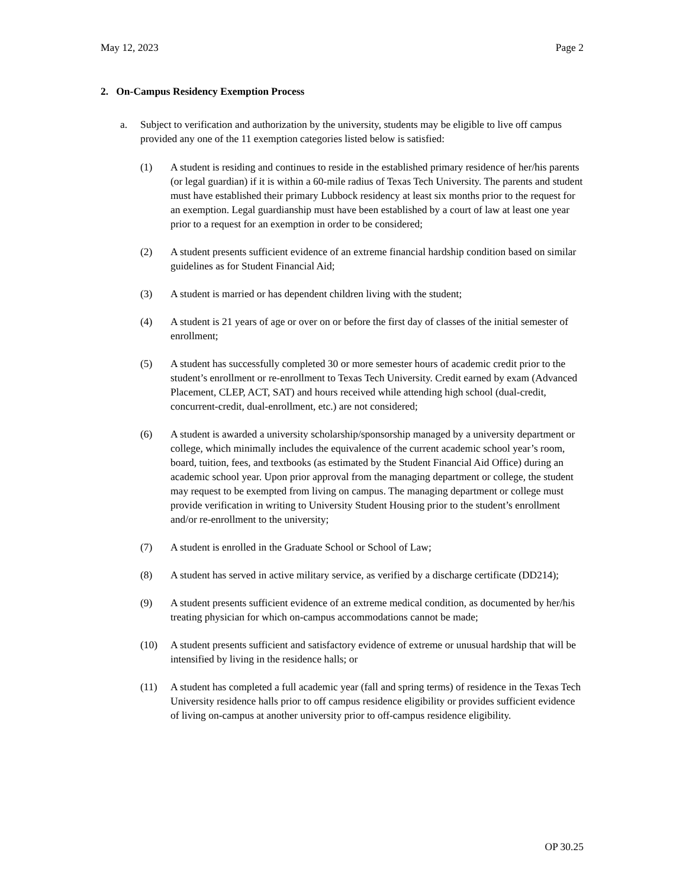May 12, 2023 Page 2
2. On-Campus Residency Exemption Process
a. Subject to verification and authorization by the university, students may be eligible to live off campus provided any one of the 11 exemption categories listed below is satisfied:
(1) A student is residing and continues to reside in the established primary residence of her/his parents (or legal guardian) if it is within a 60-mile radius of Texas Tech University. The parents and student must have established their primary Lubbock residency at least six months prior to the request for an exemption. Legal guardianship must have been established by a court of law at least one year prior to a request for an exemption in order to be considered;
(2) A student presents sufficient evidence of an extreme financial hardship condition based on similar guidelines as for Student Financial Aid;
(3) A student is married or has dependent children living with the student;
(4) A student is 21 years of age or over on or before the first day of classes of the initial semester of enrollment;
(5) A student has successfully completed 30 or more semester hours of academic credit prior to the student’s enrollment or re-enrollment to Texas Tech University. Credit earned by exam (Advanced Placement, CLEP, ACT, SAT) and hours received while attending high school (dual-credit, concurrent-credit, dual-enrollment, etc.) are not considered;
(6) A student is awarded a university scholarship/sponsorship managed by a university department or college, which minimally includes the equivalence of the current academic school year’s room, board, tuition, fees, and textbooks (as estimated by the Student Financial Aid Office) during an academic school year. Upon prior approval from the managing department or college, the student may request to be exempted from living on campus. The managing department or college must provide verification in writing to University Student Housing prior to the student’s enrollment and/or re-enrollment to the university;
(7) A student is enrolled in the Graduate School or School of Law;
(8) A student has served in active military service, as verified by a discharge certificate (DD214);
(9) A student presents sufficient evidence of an extreme medical condition, as documented by her/his treating physician for which on-campus accommodations cannot be made;
(10) A student presents sufficient and satisfactory evidence of extreme or unusual hardship that will be intensified by living in the residence halls; or
(11) A student has completed a full academic year (fall and spring terms) of residence in the Texas Tech University residence halls prior to off campus residence eligibility or provides sufficient evidence of living on-campus at another university prior to off-campus residence eligibility.
OP 30.25